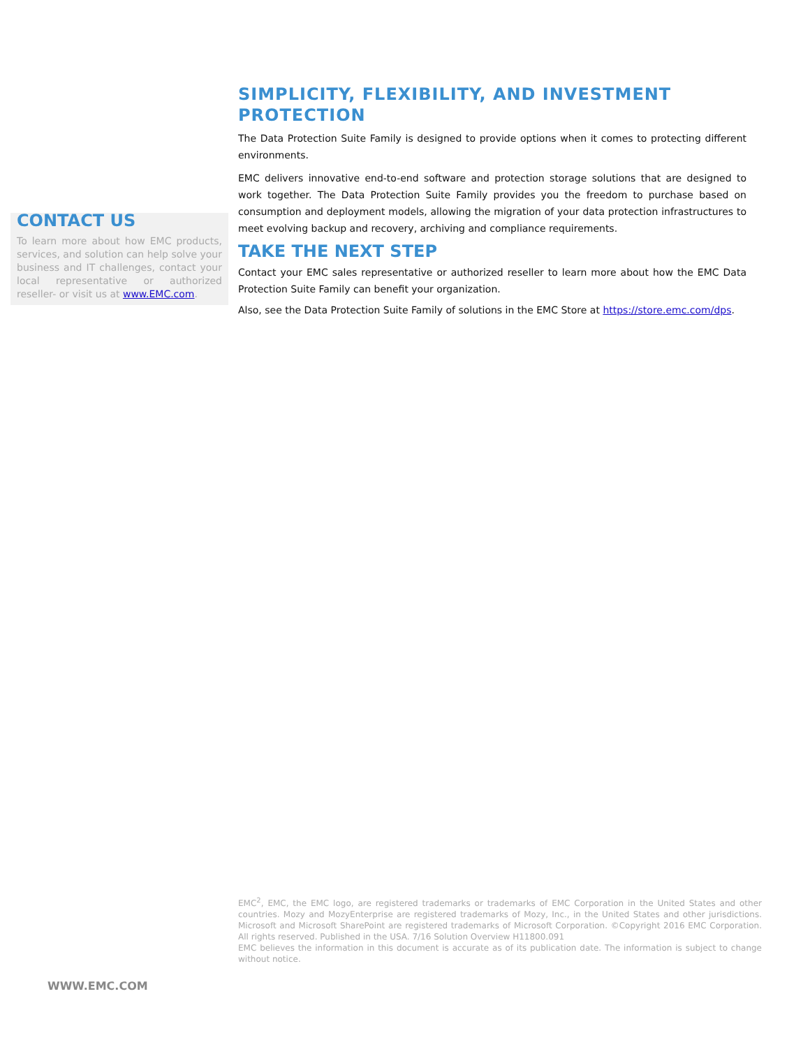SIMPLICITY, FLEXIBILITY, AND INVESTMENT PROTECTION
The Data Protection Suite Family is designed to provide options when it comes to protecting different environments.
EMC delivers innovative end-to-end software and protection storage solutions that are designed to work together. The Data Protection Suite Family provides you the freedom to purchase based on consumption and deployment models, allowing the migration of your data protection infrastructures to meet evolving backup and recovery, archiving and compliance requirements.
TAKE THE NEXT STEP
Contact your EMC sales representative or authorized reseller to learn more about how the EMC Data Protection Suite Family can benefit your organization.
Also, see the Data Protection Suite Family of solutions in the EMC Store at https://store.emc.com/dps.
CONTACT US
To learn more about how EMC products, services, and solution can help solve your business and IT challenges, contact your local representative or authorized reseller- or visit us at www.EMC.com.
EMC<sup>2</sup>, EMC, the EMC logo, are registered trademarks or trademarks of EMC Corporation in the United States and other countries. Mozy and MozyEnterprise are registered trademarks of Mozy, Inc., in the United States and other jurisdictions. Microsoft and Microsoft SharePoint are registered trademarks of Microsoft Corporation. ©Copyright 2016 EMC Corporation. All rights reserved. Published in the USA. 7/16 Solution Overview H11800.091
EMC believes the information in this document is accurate as of its publication date. The information is subject to change without notice.
WWW.EMC.COM